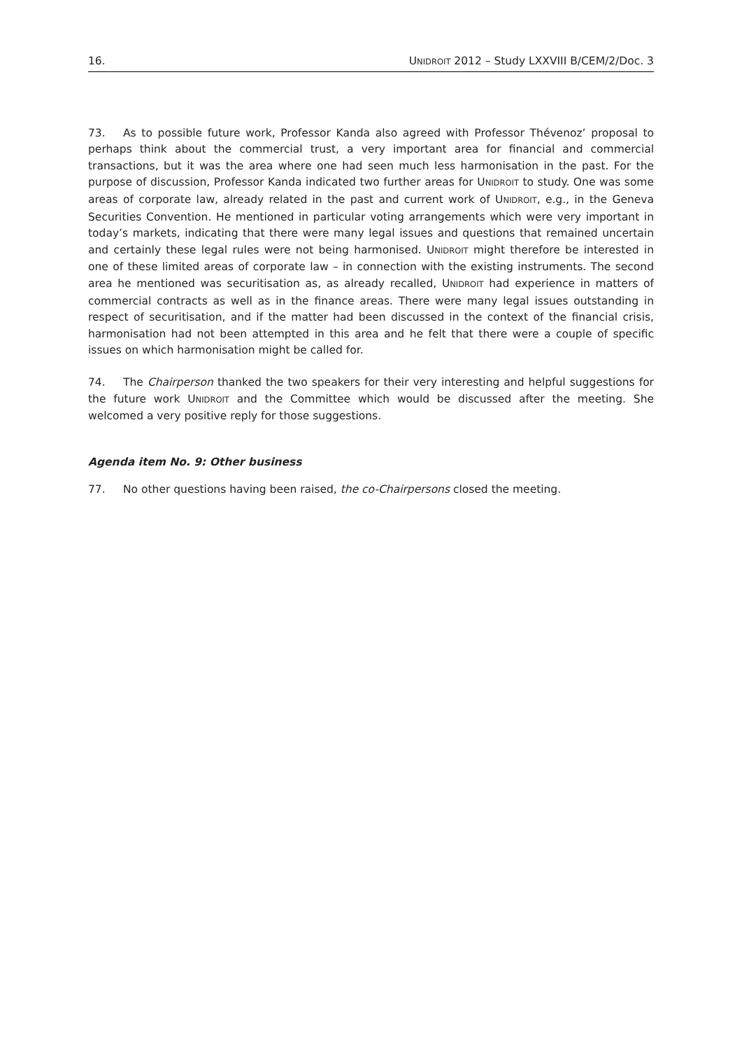16. UNIDROIT 2012 – Study LXXVIII B/CEM/2/Doc. 3
73. As to possible future work, Professor Kanda also agreed with Professor Thévenoz’ proposal to perhaps think about the commercial trust, a very important area for financial and commercial transactions, but it was the area where one had seen much less harmonisation in the past. For the purpose of discussion, Professor Kanda indicated two further areas for UNIDROIT to study. One was some areas of corporate law, already related in the past and current work of UNIDROIT, e.g., in the Geneva Securities Convention. He mentioned in particular voting arrangements which were very important in today’s markets, indicating that there were many legal issues and questions that remained uncertain and certainly these legal rules were not being harmonised. UNIDROIT might therefore be interested in one of these limited areas of corporate law – in connection with the existing instruments. The second area he mentioned was securitisation as, as already recalled, UNIDROIT had experience in matters of commercial contracts as well as in the finance areas. There were many legal issues outstanding in respect of securitisation, and if the matter had been discussed in the context of the financial crisis, harmonisation had not been attempted in this area and he felt that there were a couple of specific issues on which harmonisation might be called for.
74. The Chairperson thanked the two speakers for their very interesting and helpful suggestions for the future work UNIDROIT and the Committee which would be discussed after the meeting. She welcomed a very positive reply for those suggestions.
Agenda item No. 9: Other business
77. No other questions having been raised, the co-Chairpersons closed the meeting.